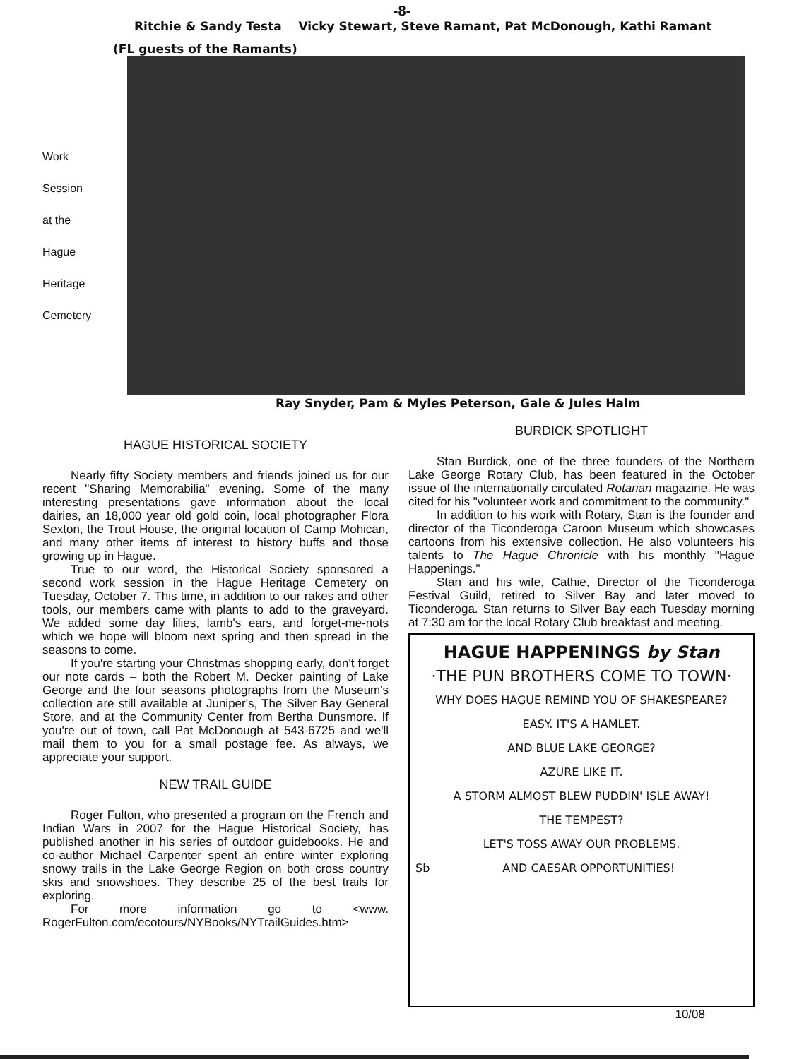-8-
Ritchie & Sandy Testa Vicky Stewart, Steve Ramant, Pat McDonough, Kathi Ramant
(FL guests of the Ramants)
Work
Session
at the
Hague
Heritage
Cemetery
Ray Snyder, Pam & Myles Peterson, Gale & Jules Halm
HAGUE HISTORICAL SOCIETY
Nearly fifty Society members and friends joined us for our recent "Sharing Memorabilia" evening. Some of the many interesting presentations gave information about the local dairies, an 18,000 year old gold coin, local photographer Flora Sexton, the Trout House, the original location of Camp Mohican, and many other items of interest to history buffs and those growing up in Hague.
True to our word, the Historical Society sponsored a second work session in the Hague Heritage Cemetery on Tuesday, October 7. This time, in addition to our rakes and other tools, our members came with plants to add to the graveyard. We added some day lilies, lamb's ears, and forget-me-nots which we hope will bloom next spring and then spread in the seasons to come.
If you're starting your Christmas shopping early, don't forget our note cards – both the Robert M. Decker painting of Lake George and the four seasons photographs from the Museum's collection are still available at Juniper's, The Silver Bay General Store, and at the Community Center from Bertha Dunsmore. If you're out of town, call Pat McDonough at 543-6725 and we'll mail them to you for a small postage fee. As always, we appreciate your support.
NEW TRAIL GUIDE
Roger Fulton, who presented a program on the French and Indian Wars in 2007 for the Hague Historical Society, has published another in his series of outdoor guidebooks. He and co-author Michael Carpenter spent an entire winter exploring snowy trails in the Lake George Region on both cross country skis and snowshoes. They describe 25 of the best trails for exploring.
For more information go to <www. RogerFulton.com/ecotours/NYBooks/NYTrailGuides.htm>
BURDICK SPOTLIGHT
Stan Burdick, one of the three founders of the Northern Lake George Rotary Club, has been featured in the October issue of the internationally circulated Rotarian magazine. He was cited for his "volunteer work and commitment to the community."
In addition to his work with Rotary, Stan is the founder and director of the Ticonderoga Caroon Museum which showcases cartoons from his extensive collection. He also volunteers his talents to The Hague Chronicle with his monthly "Hague Happenings."
Stan and his wife, Cathie, Director of the Ticonderoga Festival Guild, retired to Silver Bay and later moved to Ticonderoga. Stan returns to Silver Bay each Tuesday morning at 7:30 am for the local Rotary Club breakfast and meeting.
HAGUE HAPPENINGS by Stan
·THE PUN BROTHERS COME TO TOWN·
WHY DOES HAGUE REMIND YOU OF SHAKESPEARE?
EASY. IT'S A HAMLET.
AND BLUE LAKE GEORGE?
AZURE LIKE IT.
A STORM ALMOST BLEW PUDDIN' ISLE AWAY!
THE TEMPEST?
LET'S TOSS AWAY OUR PROBLEMS.
AND CAESAR OPPORTUNITIES! Sb
10/08